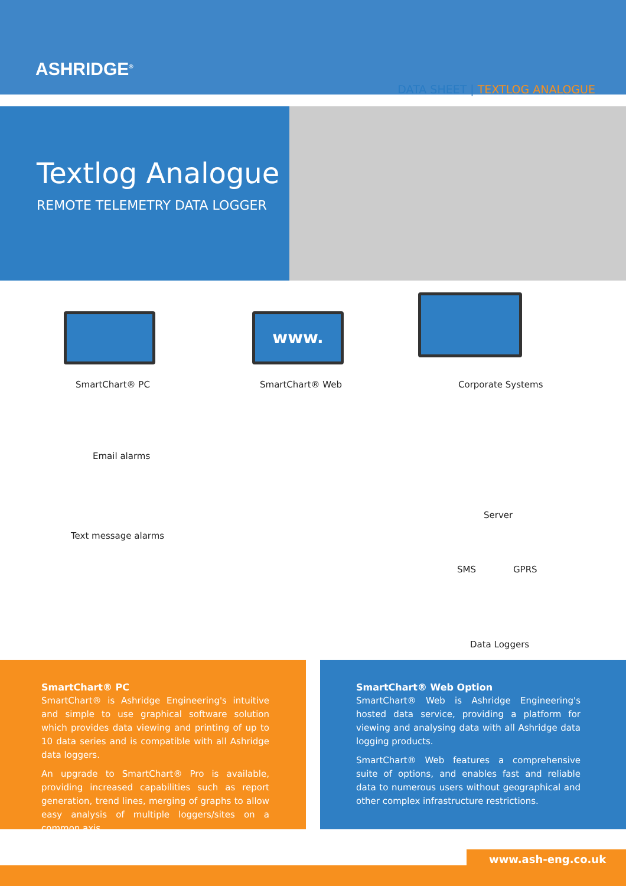ASHRIDGE<sup>®</sup>
DATA SHEET | TEXTLOG ANALOGUE
Textlog Analogue
REMOTE TELEMETRY DATA LOGGER
www.
SmartChart® PC SmartChart® Web Corporate Systems
Email alarms
Text message alarms
Server
SMS GPRS
Data Loggers
SmartChart® PC
SmartChart® is Ashridge Engineering's intuitive and simple to use graphical software solution which provides data viewing and printing of up to 10 data series and is compatible with all Ashridge data loggers.
An upgrade to SmartChart® Pro is available, providing increased capabilities such as report generation, trend lines, merging of graphs to allow easy analysis of multiple loggers/sites on a common axis.
SmartChart® Web Option
SmartChart® Web is Ashridge Engineering's hosted data service, providing a platform for viewing and analysing data with all Ashridge data logging products.
SmartChart® Web features a comprehensive suite of options, and enables fast and reliable data to numerous users without geographical and other complex infrastructure restrictions.
www.ash-eng.co.uk